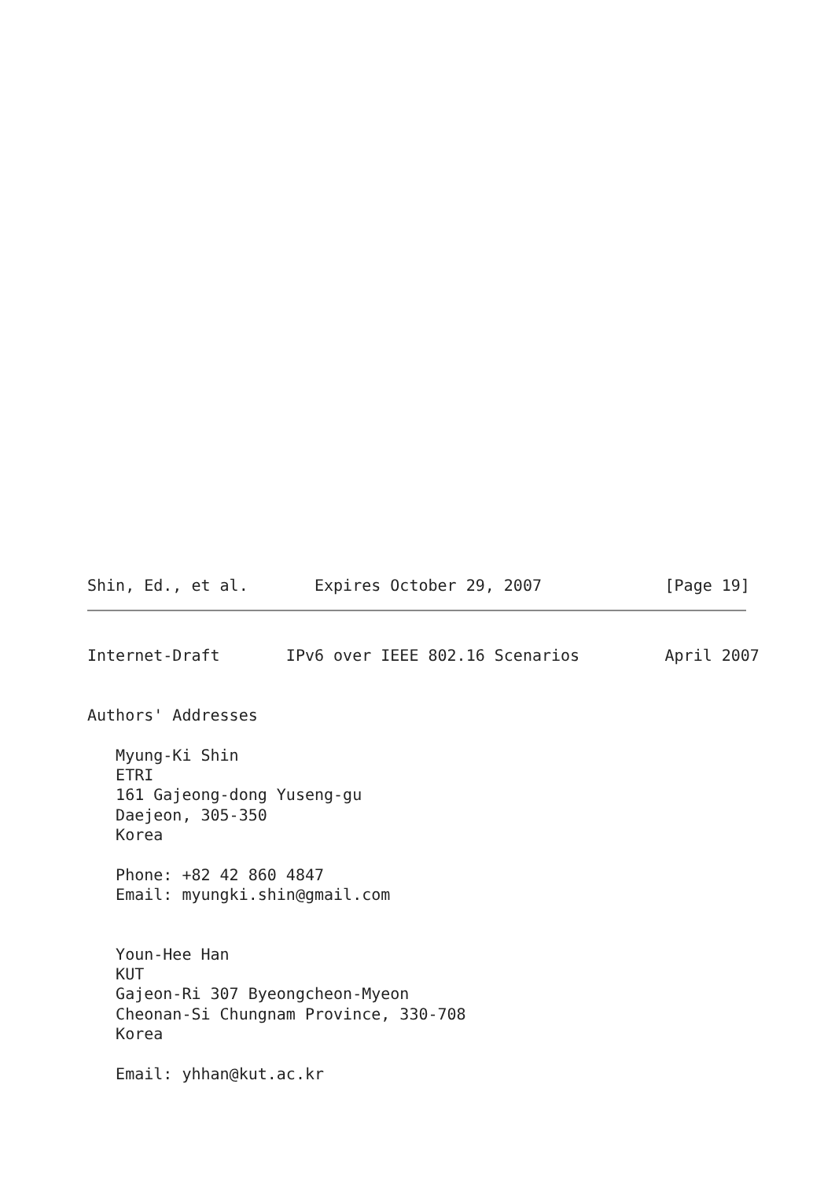Shin, Ed., et al.       Expires October 29, 2007             [Page 19]
Internet-Draft       IPv6 over IEEE 802.16 Scenarios         April 2007


Authors' Addresses

   Myung-Ki Shin
   ETRI
   161 Gajeong-dong Yuseng-gu
   Daejeon, 305-350
   Korea

   Phone: +82 42 860 4847
   Email: myungki.shin@gmail.com


   Youn-Hee Han
   KUT
   Gajeon-Ri 307 Byeongcheon-Myeon
   Cheonan-Si Chungnam Province, 330-708
   Korea

   Email: yhhan@kut.ac.kr